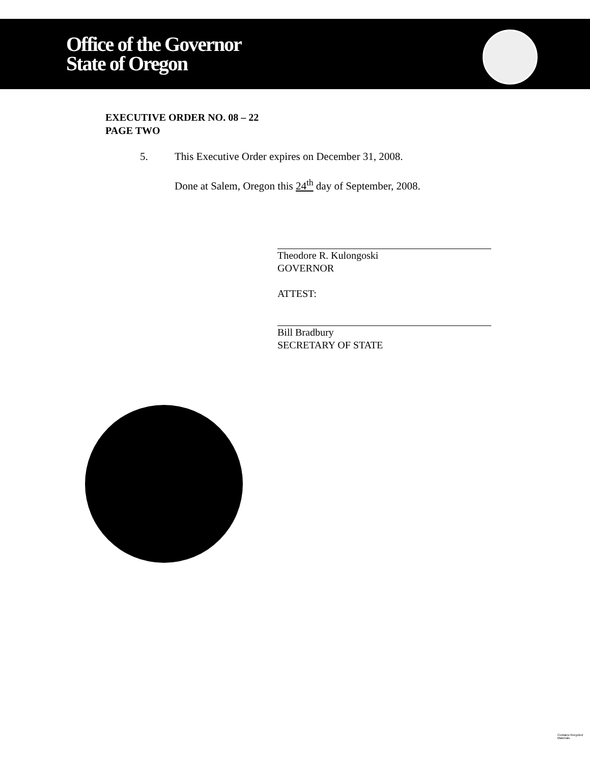Office of the Governor
State of Oregon
EXECUTIVE ORDER NO. 08 – 22
PAGE TWO
5. This Executive Order expires on December 31, 2008.
Done at Salem, Oregon this 24<sup>th</sup> day of September, 2008.
Theodore R. Kulongoski
GOVERNOR
ATTEST:
Bill Bradbury
SECRETARY OF STATE
Contains Recycled Materials